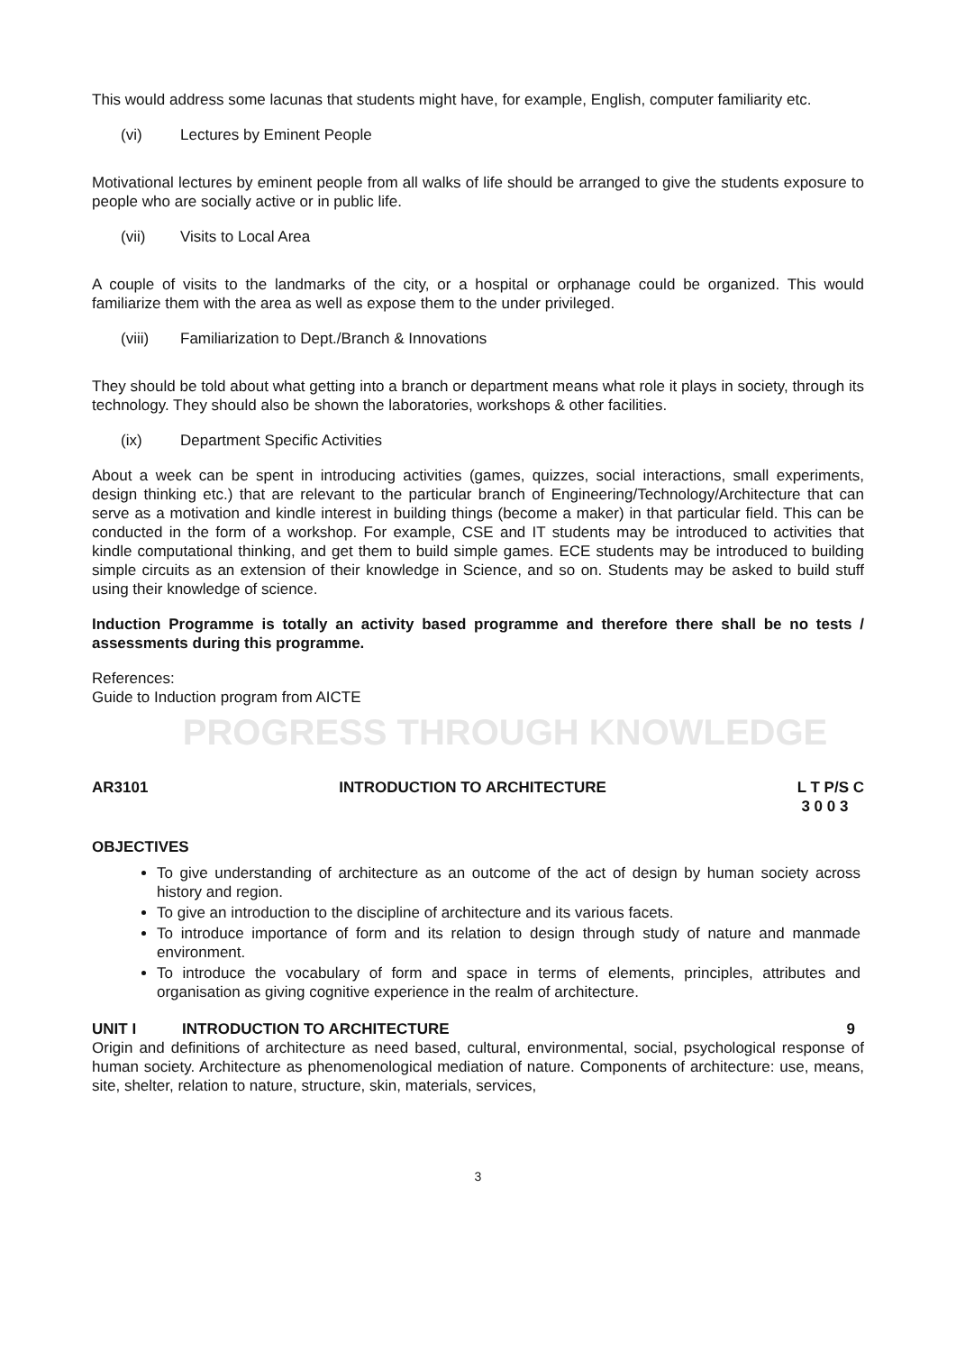This would address some lacunas that students might have, for example, English, computer familiarity etc.
(vi) Lectures by Eminent People
Motivational lectures by eminent people from all walks of life should be arranged to give the students exposure to people who are socially active or in public life.
(vii) Visits to Local Area
A couple of visits to the landmarks of the city, or a hospital or orphanage could be organized. This would familiarize them with the area as well as expose them to the under privileged.
(viii) Familiarization to Dept./Branch & Innovations
They should be told about what getting into a branch or department means what role it plays in society, through its technology. They should also be shown the laboratories, workshops & other facilities.
(ix) Department Specific Activities
About a week can be spent in introducing activities (games, quizzes, social interactions, small experiments, design thinking etc.) that are relevant to the particular branch of Engineering/Technology/Architecture that can serve as a motivation and kindle interest in building things (become a maker) in that particular field. This can be conducted in the form of a workshop. For example, CSE and IT students may be introduced to activities that kindle computational thinking, and get them to build simple games. ECE students may be introduced to building simple circuits as an extension of their knowledge in Science, and so on. Students may be asked to build stuff using their knowledge of science.
Induction Programme is totally an activity based programme and therefore there shall be no tests / assessments during this programme.
References:
Guide to Induction program from AICTE
PROGRESS THROUGH KNOWLEDGE
AR3101 INTRODUCTION TO ARCHITECTURE L T P/S C
3 0 0 3
OBJECTIVES
To give understanding of architecture as an outcome of the act of design by human society across history and region.
To give an introduction to the discipline of architecture and its various facets.
To introduce importance of form and its relation to design through study of nature and manmade environment.
To introduce the vocabulary of form and space in terms of elements, principles, attributes and organisation as giving cognitive experience in the realm of architecture.
UNIT I INTRODUCTION TO ARCHITECTURE 9
Origin and definitions of architecture as need based, cultural, environmental, social, psychological response of human society. Architecture as phenomenological mediation of nature. Components of architecture: use, means, site, shelter, relation to nature, structure, skin, materials, services,
3